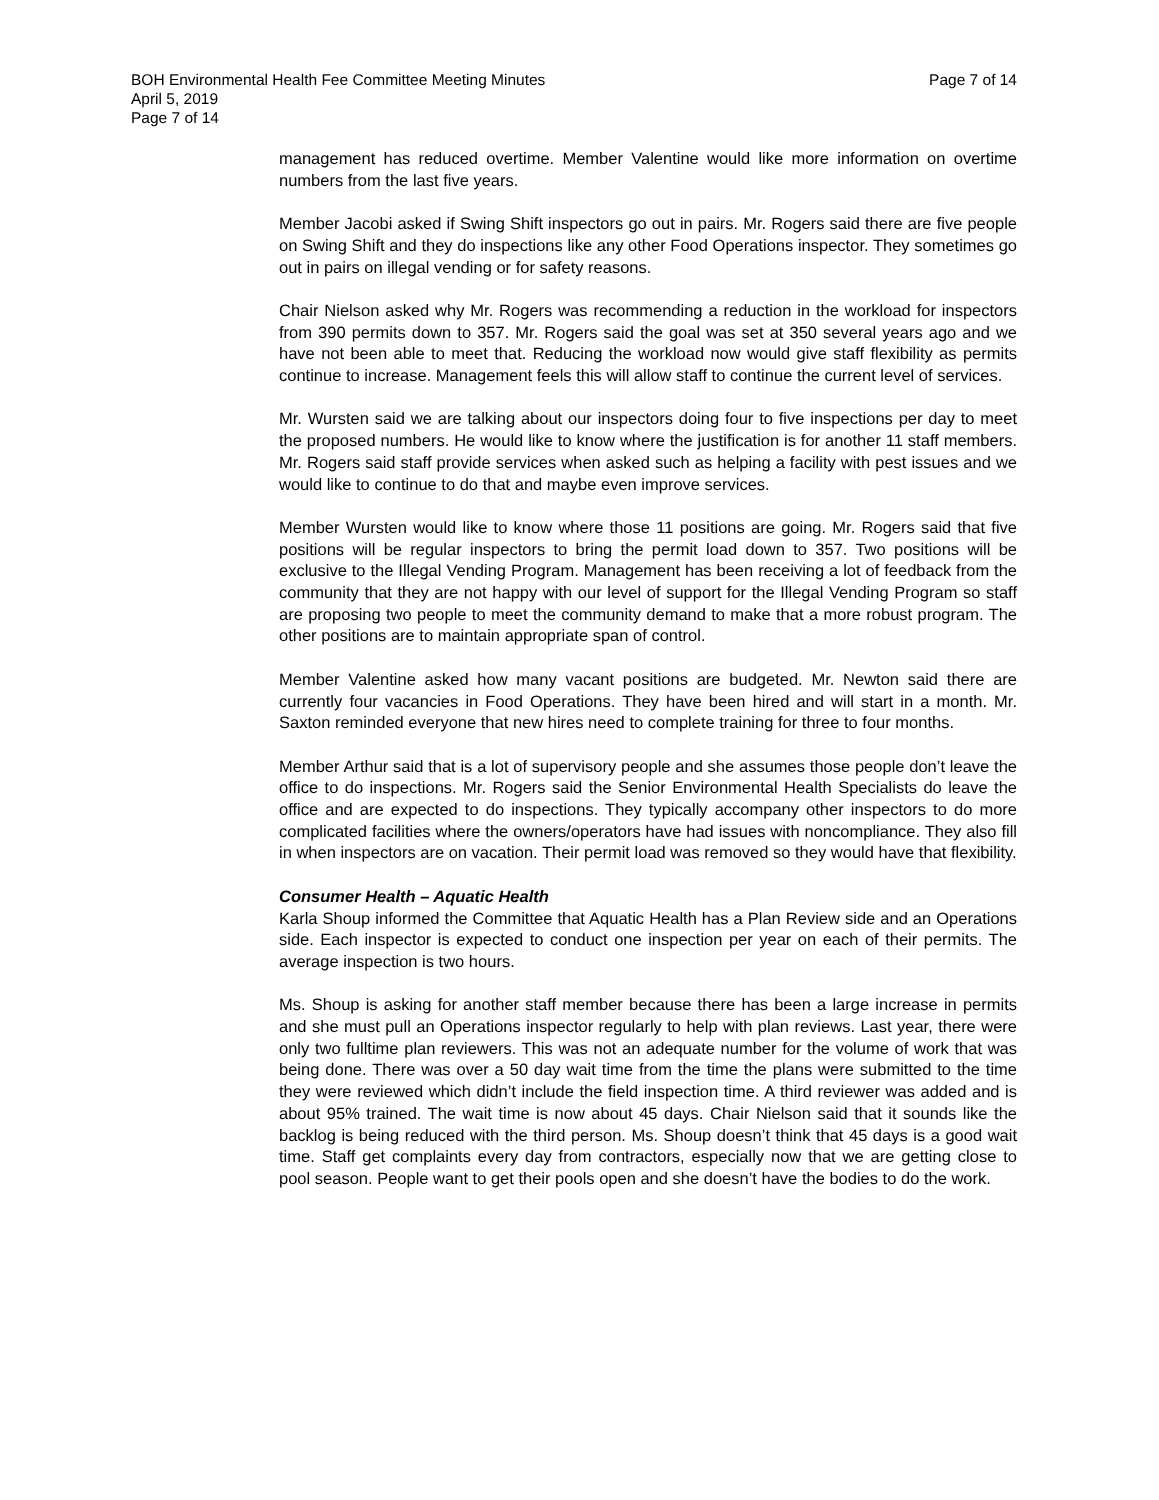Page 7 of 14 BOH Environmental Health Fee Committee Meeting Minutes
April 5, 2019
Page 7 of 14
management has reduced overtime. Member Valentine would like more information on overtime numbers from the last five years.
Member Jacobi asked if Swing Shift inspectors go out in pairs. Mr. Rogers said there are five people on Swing Shift and they do inspections like any other Food Operations inspector. They sometimes go out in pairs on illegal vending or for safety reasons.
Chair Nielson asked why Mr. Rogers was recommending a reduction in the workload for inspectors from 390 permits down to 357. Mr. Rogers said the goal was set at 350 several years ago and we have not been able to meet that. Reducing the workload now would give staff flexibility as permits continue to increase. Management feels this will allow staff to continue the current level of services.
Mr. Wursten said we are talking about our inspectors doing four to five inspections per day to meet the proposed numbers. He would like to know where the justification is for another 11 staff members. Mr. Rogers said staff provide services when asked such as helping a facility with pest issues and we would like to continue to do that and maybe even improve services.
Member Wursten would like to know where those 11 positions are going. Mr. Rogers said that five positions will be regular inspectors to bring the permit load down to 357. Two positions will be exclusive to the Illegal Vending Program. Management has been receiving a lot of feedback from the community that they are not happy with our level of support for the Illegal Vending Program so staff are proposing two people to meet the community demand to make that a more robust program. The other positions are to maintain appropriate span of control.
Member Valentine asked how many vacant positions are budgeted. Mr. Newton said there are currently four vacancies in Food Operations. They have been hired and will start in a month. Mr. Saxton reminded everyone that new hires need to complete training for three to four months.
Member Arthur said that is a lot of supervisory people and she assumes those people don’t leave the office to do inspections. Mr. Rogers said the Senior Environmental Health Specialists do leave the office and are expected to do inspections. They typically accompany other inspectors to do more complicated facilities where the owners/operators have had issues with noncompliance. They also fill in when inspectors are on vacation. Their permit load was removed so they would have that flexibility.
Consumer Health – Aquatic Health
Karla Shoup informed the Committee that Aquatic Health has a Plan Review side and an Operations side. Each inspector is expected to conduct one inspection per year on each of their permits. The average inspection is two hours.
Ms. Shoup is asking for another staff member because there has been a large increase in permits and she must pull an Operations inspector regularly to help with plan reviews. Last year, there were only two fulltime plan reviewers. This was not an adequate number for the volume of work that was being done. There was over a 50 day wait time from the time the plans were submitted to the time they were reviewed which didn’t include the field inspection time. A third reviewer was added and is about 95% trained. The wait time is now about 45 days. Chair Nielson said that it sounds like the backlog is being reduced with the third person. Ms. Shoup doesn’t think that 45 days is a good wait time. Staff get complaints every day from contractors, especially now that we are getting close to pool season. People want to get their pools open and she doesn’t have the bodies to do the work.